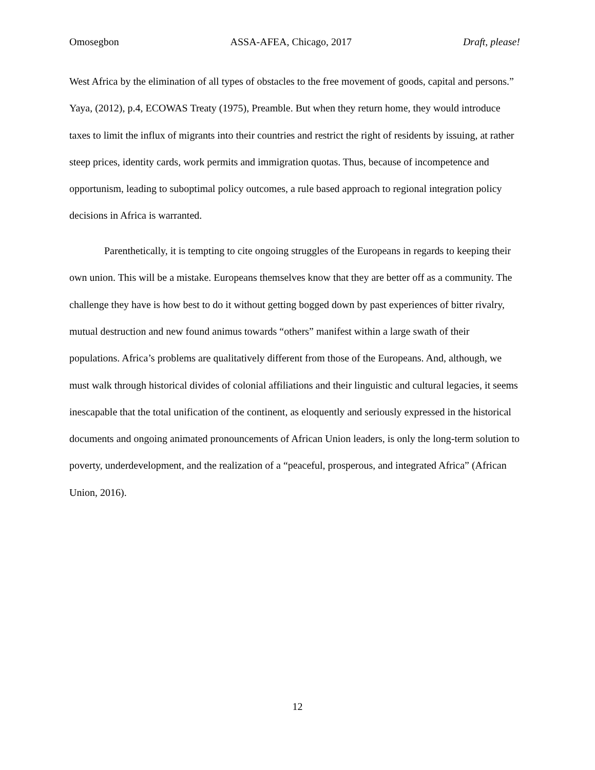Omosegbon ASSA-AFEA, Chicago, 2017 Draft, please!
West Africa by the elimination of all types of obstacles to the free movement of goods, capital and persons.” Yaya, (2012), p.4, ECOWAS Treaty (1975), Preamble. But when they return home, they would introduce taxes to limit the influx of migrants into their countries and restrict the right of residents by issuing, at rather steep prices, identity cards, work permits and immigration quotas. Thus, because of incompetence and opportunism, leading to suboptimal policy outcomes, a rule based approach to regional integration policy decisions in Africa is warranted.
Parenthetically, it is tempting to cite ongoing struggles of the Europeans in regards to keeping their own union. This will be a mistake. Europeans themselves know that they are better off as a community. The challenge they have is how best to do it without getting bogged down by past experiences of bitter rivalry, mutual destruction and new found animus towards “others” manifest within a large swath of their populations. Africa’s problems are qualitatively different from those of the Europeans. And, although, we must walk through historical divides of colonial affiliations and their linguistic and cultural legacies, it seems inescapable that the total unification of the continent, as eloquently and seriously expressed in the historical documents and ongoing animated pronouncements of African Union leaders, is only the long-term solution to poverty, underdevelopment, and the realization of a “peaceful, prosperous, and integrated Africa” (African Union, 2016).
12